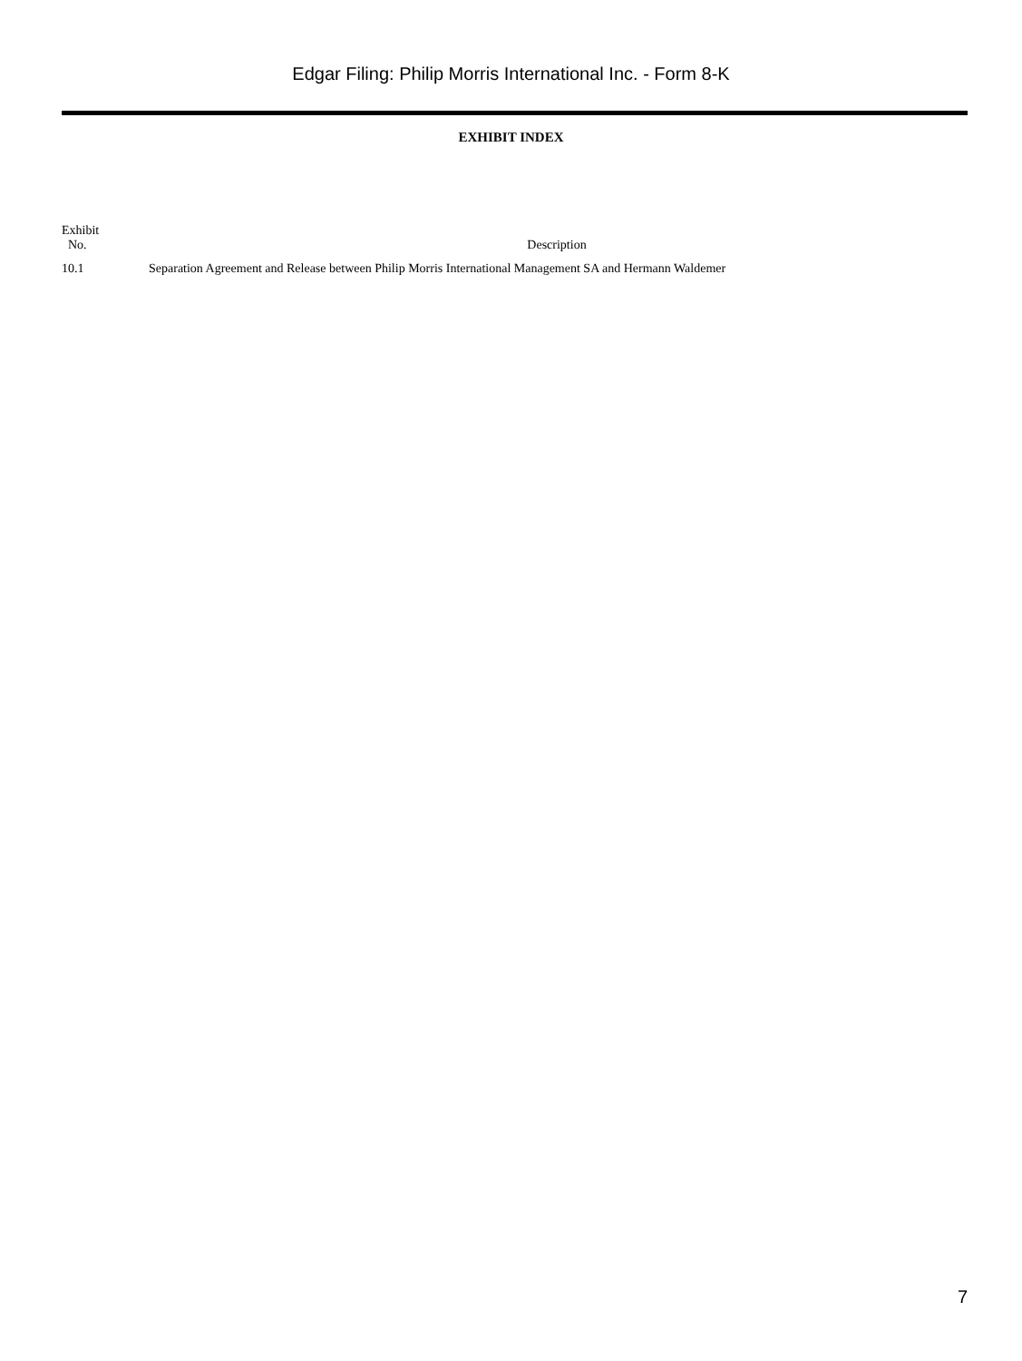Edgar Filing: Philip Morris International Inc. - Form 8-K
EXHIBIT INDEX
| Exhibit No. | Description |
| --- | --- |
| 10.1 | Separation Agreement and Release between Philip Morris International Management SA and Hermann Waldemer |
7